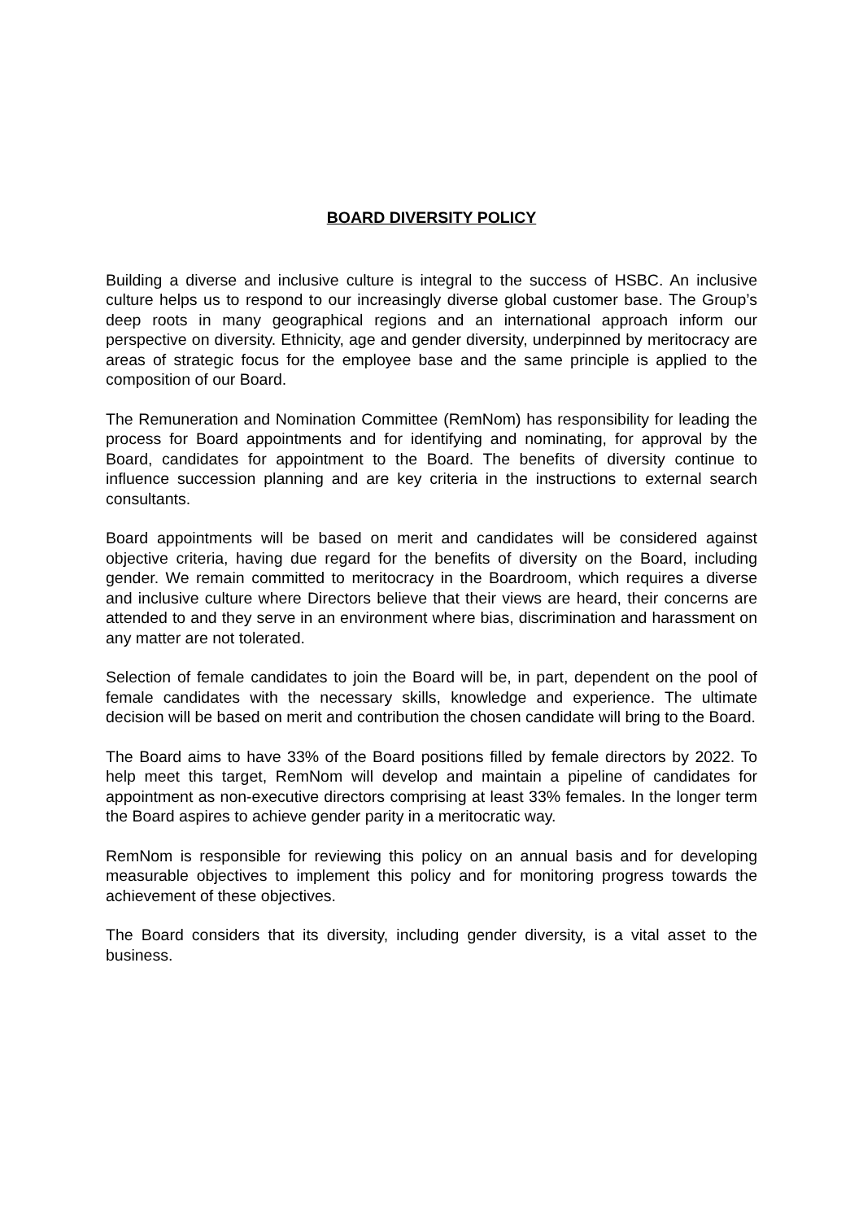BOARD DIVERSITY POLICY
Building a diverse and inclusive culture is integral to the success of HSBC. An inclusive culture helps us to respond to our increasingly diverse global customer base. The Group’s deep roots in many geographical regions and an international approach inform our perspective on diversity. Ethnicity, age and gender diversity, underpinned by meritocracy are areas of strategic focus for the employee base and the same principle is applied to the composition of our Board.
The Remuneration and Nomination Committee (RemNom) has responsibility for leading the process for Board appointments and for identifying and nominating, for approval by the Board, candidates for appointment to the Board. The benefits of diversity continue to influence succession planning and are key criteria in the instructions to external search consultants.
Board appointments will be based on merit and candidates will be considered against objective criteria, having due regard for the benefits of diversity on the Board, including gender. We remain committed to meritocracy in the Boardroom, which requires a diverse and inclusive culture where Directors believe that their views are heard, their concerns are attended to and they serve in an environment where bias, discrimination and harassment on any matter are not tolerated.
Selection of female candidates to join the Board will be, in part, dependent on the pool of female candidates with the necessary skills, knowledge and experience. The ultimate decision will be based on merit and contribution the chosen candidate will bring to the Board.
The Board aims to have 33% of the Board positions filled by female directors by 2022. To help meet this target, RemNom will develop and maintain a pipeline of candidates for appointment as non-executive directors comprising at least 33% females. In the longer term the Board aspires to achieve gender parity in a meritocratic way.
RemNom is responsible for reviewing this policy on an annual basis and for developing measurable objectives to implement this policy and for monitoring progress towards the achievement of these objectives.
The Board considers that its diversity, including gender diversity, is a vital asset to the business.